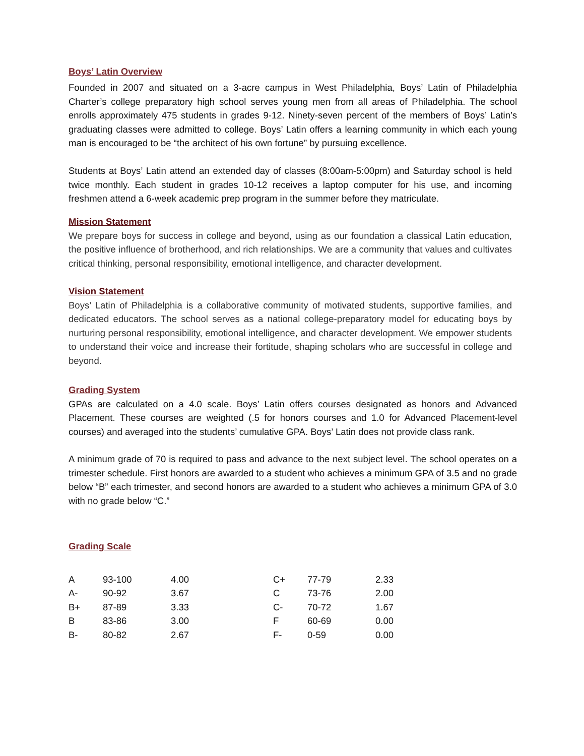Boys’ Latin Overview
Founded in 2007 and situated on a 3-acre campus in West Philadelphia, Boys’ Latin of Philadelphia Charter’s college preparatory high school serves young men from all areas of Philadelphia. The school enrolls approximately 475 students in grades 9-12. Ninety-seven percent of the members of Boys’ Latin’s graduating classes were admitted to college. Boys’ Latin offers a learning community in which each young man is encouraged to be “the architect of his own fortune” by pursuing excellence.
Students at Boys’ Latin attend an extended day of classes (8:00am-5:00pm) and Saturday school is held twice monthly. Each student in grades 10-12 receives a laptop computer for his use, and incoming freshmen attend a 6-week academic prep program in the summer before they matriculate.
Mission Statement
We prepare boys for success in college and beyond, using as our foundation a classical Latin education, the positive influence of brotherhood, and rich relationships. We are a community that values and cultivates critical thinking, personal responsibility, emotional intelligence, and character development.
Vision Statement
Boys’ Latin of Philadelphia is a collaborative community of motivated students, supportive families, and dedicated educators. The school serves as a national college-preparatory model for educating boys by nurturing personal responsibility, emotional intelligence, and character development. We empower students to understand their voice and increase their fortitude, shaping scholars who are successful in college and beyond.
Grading System
GPAs are calculated on a 4.0 scale. Boys’ Latin offers courses designated as honors and Advanced Placement. These courses are weighted (.5 for honors courses and 1.0 for Advanced Placement-level courses) and averaged into the students’ cumulative GPA. Boys’ Latin does not provide class rank.
A minimum grade of 70 is required to pass and advance to the next subject level. The school operates on a trimester schedule. First honors are awarded to a student who achieves a minimum GPA of 3.5 and no grade below “B” each trimester, and second honors are awarded to a student who achieves a minimum GPA of 3.0 with no grade below “C.”
Grading Scale
| A | 93-100 | 4.00 | C+ | 77-79 | 2.33 |
| A- | 90-92 | 3.67 | C | 73-76 | 2.00 |
| B+ | 87-89 | 3.33 | C- | 70-72 | 1.67 |
| B | 83-86 | 3.00 | F | 60-69 | 0.00 |
| B- | 80-82 | 2.67 | F- | 0-59 | 0.00 |